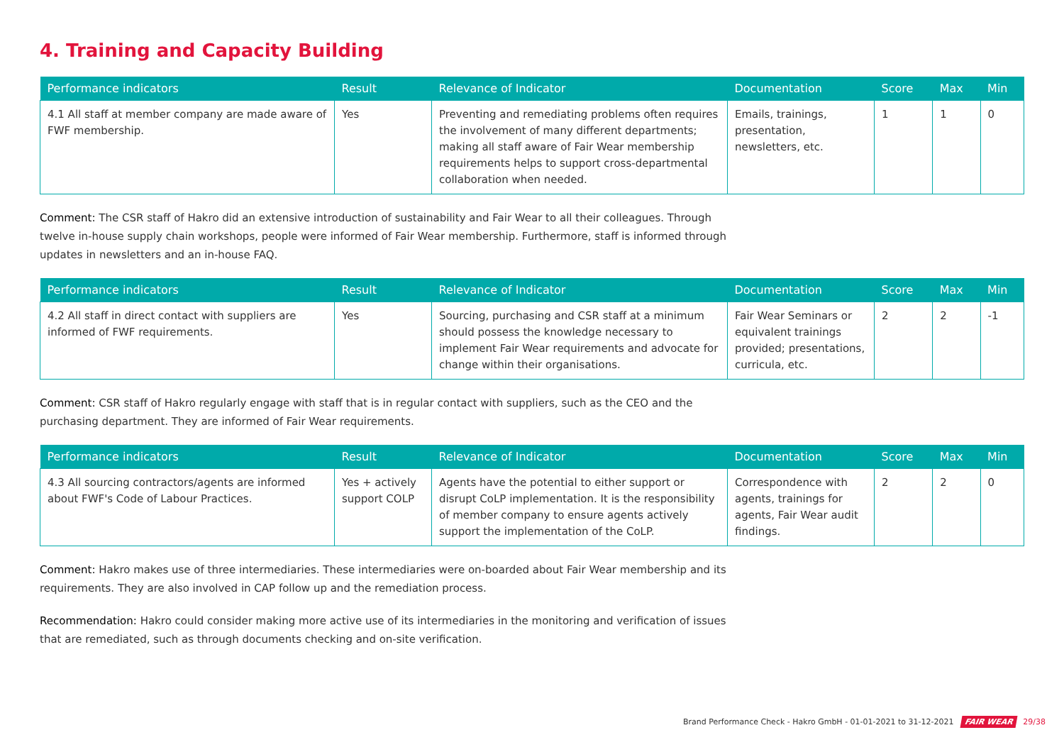4. Training and Capacity Building
| Performance indicators | Result | Relevance of Indicator | Documentation | Score | Max | Min |
| --- | --- | --- | --- | --- | --- | --- |
| 4.1 All staff at member company are made aware of FWF membership. | Yes | Preventing and remediating problems often requires the involvement of many different departments; making all staff aware of Fair Wear membership requirements helps to support cross-departmental collaboration when needed. | Emails, trainings, presentation, newsletters, etc. | 1 | 1 | 0 |
Comment: The CSR staff of Hakro did an extensive introduction of sustainability and Fair Wear to all their colleagues. Through twelve in-house supply chain workshops, people were informed of Fair Wear membership. Furthermore, staff is informed through updates in newsletters and an in-house FAQ.
| Performance indicators | Result | Relevance of Indicator | Documentation | Score | Max | Min |
| --- | --- | --- | --- | --- | --- | --- |
| 4.2 All staff in direct contact with suppliers are informed of FWF requirements. | Yes | Sourcing, purchasing and CSR staff at a minimum should possess the knowledge necessary to implement Fair Wear requirements and advocate for change within their organisations. | Fair Wear Seminars or equivalent trainings provided; presentations, curricula, etc. | 2 | 2 | -1 |
Comment: CSR staff of Hakro regularly engage with staff that is in regular contact with suppliers, such as the CEO and the purchasing department. They are informed of Fair Wear requirements.
| Performance indicators | Result | Relevance of Indicator | Documentation | Score | Max | Min |
| --- | --- | --- | --- | --- | --- | --- |
| 4.3 All sourcing contractors/agents are informed about FWF's Code of Labour Practices. | Yes + actively support COLP | Agents have the potential to either support or disrupt CoLP implementation. It is the responsibility of member company to ensure agents actively support the implementation of the CoLP. | Correspondence with agents, trainings for agents, Fair Wear audit findings. | 2 | 2 | 0 |
Comment: Hakro makes use of three intermediaries. These intermediaries were on-boarded about Fair Wear membership and its requirements. They are also involved in CAP follow up and the remediation process.
Recommendation: Hakro could consider making more active use of its intermediaries in the monitoring and verification of issues that are remediated, such as through documents checking and on-site verification.
Brand Performance Check - Hakro GmbH - 01-01-2021 to 31-12-2021 FAIR WEAR 29/38